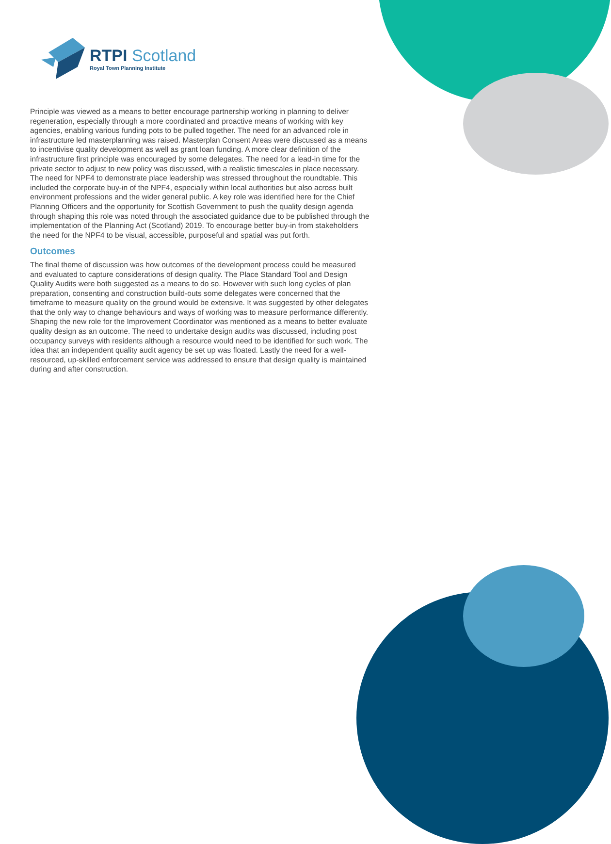RTPI Scotland
Royal Town Planning Institute
Principle was viewed as a means to better encourage partnership working in planning to deliver regeneration, especially through a more coordinated and proactive means of working with key agencies, enabling various funding pots to be pulled together. The need for an advanced role in infrastructure led masterplanning was raised. Masterplan Consent Areas were discussed as a means to incentivise quality development as well as grant loan funding. A more clear definition of the infrastructure first principle was encouraged by some delegates. The need for a lead-in time for the private sector to adjust to new policy was discussed, with a realistic timescales in place necessary. The need for NPF4 to demonstrate place leadership was stressed throughout the roundtable. This included the corporate buy-in of the NPF4, especially within local authorities but also across built environment professions and the wider general public. A key role was identified here for the Chief Planning Officers and the opportunity for Scottish Government to push the quality design agenda through shaping this role was noted through the associated guidance due to be published through the implementation of the Planning Act (Scotland) 2019. To encourage better buy-in from stakeholders the need for the NPF4 to be visual, accessible, purposeful and spatial was put forth.
Outcomes
The final theme of discussion was how outcomes of the development process could be measured and evaluated to capture considerations of design quality. The Place Standard Tool and Design Quality Audits were both suggested as a means to do so. However with such long cycles of plan preparation, consenting and construction build-outs some delegates were concerned that the timeframe to measure quality on the ground would be extensive. It was suggested by other delegates that the only way to change behaviours and ways of working was to measure performance differently. Shaping the new role for the Improvement Coordinator was mentioned as a means to better evaluate quality design as an outcome. The need to undertake design audits was discussed, including post occupancy surveys with residents although a resource would need to be identified for such work. The idea that an independent quality audit agency be set up was floated. Lastly the need for a well-resourced, up-skilled enforcement service was addressed to ensure that design quality is maintained during and after construction.